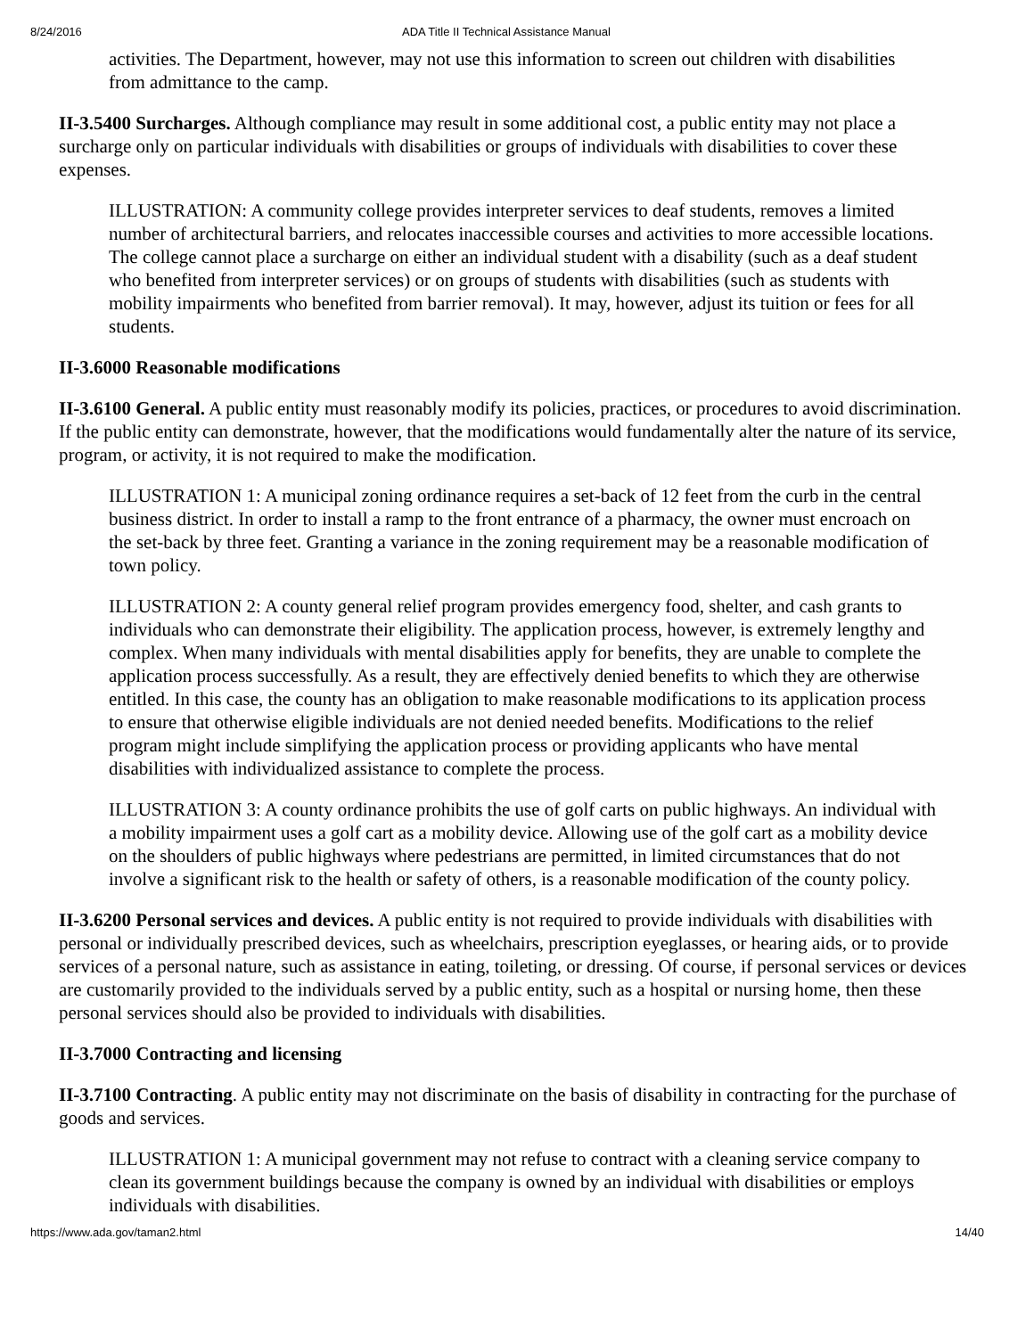8/24/2016 ADA Title II Technical Assistance Manual
activities. The Department, however, may not use this information to screen out children with disabilities from admittance to the camp.
II-3.5400 Surcharges. Although compliance may result in some additional cost, a public entity may not place a surcharge only on particular individuals with disabilities or groups of individuals with disabilities to cover these expenses.
ILLUSTRATION: A community college provides interpreter services to deaf students, removes a limited number of architectural barriers, and relocates inaccessible courses and activities to more accessible locations. The college cannot place a surcharge on either an individual student with a disability (such as a deaf student who benefited from interpreter services) or on groups of students with disabilities (such as students with mobility impairments who benefited from barrier removal). It may, however, adjust its tuition or fees for all students.
II-3.6000 Reasonable modifications
II-3.6100 General. A public entity must reasonably modify its policies, practices, or procedures to avoid discrimination. If the public entity can demonstrate, however, that the modifications would fundamentally alter the nature of its service, program, or activity, it is not required to make the modification.
ILLUSTRATION 1: A municipal zoning ordinance requires a set-back of 12 feet from the curb in the central business district. In order to install a ramp to the front entrance of a pharmacy, the owner must encroach on the set-back by three feet. Granting a variance in the zoning requirement may be a reasonable modification of town policy.
ILLUSTRATION 2: A county general relief program provides emergency food, shelter, and cash grants to individuals who can demonstrate their eligibility. The application process, however, is extremely lengthy and complex. When many individuals with mental disabilities apply for benefits, they are unable to complete the application process successfully. As a result, they are effectively denied benefits to which they are otherwise entitled. In this case, the county has an obligation to make reasonable modifications to its application process to ensure that otherwise eligible individuals are not denied needed benefits. Modifications to the relief program might include simplifying the application process or providing applicants who have mental disabilities with individualized assistance to complete the process.
ILLUSTRATION 3: A county ordinance prohibits the use of golf carts on public highways. An individual with a mobility impairment uses a golf cart as a mobility device. Allowing use of the golf cart as a mobility device on the shoulders of public highways where pedestrians are permitted, in limited circumstances that do not involve a significant risk to the health or safety of others, is a reasonable modification of the county policy.
II-3.6200 Personal services and devices. A public entity is not required to provide individuals with disabilities with personal or individually prescribed devices, such as wheelchairs, prescription eyeglasses, or hearing aids, or to provide services of a personal nature, such as assistance in eating, toileting, or dressing. Of course, if personal services or devices are customarily provided to the individuals served by a public entity, such as a hospital or nursing home, then these personal services should also be provided to individuals with disabilities.
II-3.7000 Contracting and licensing
II-3.7100 Contracting. A public entity may not discriminate on the basis of disability in contracting for the purchase of goods and services.
ILLUSTRATION 1: A municipal government may not refuse to contract with a cleaning service company to clean its government buildings because the company is owned by an individual with disabilities or employs individuals with disabilities.
https://www.ada.gov/taman2.html 14/40